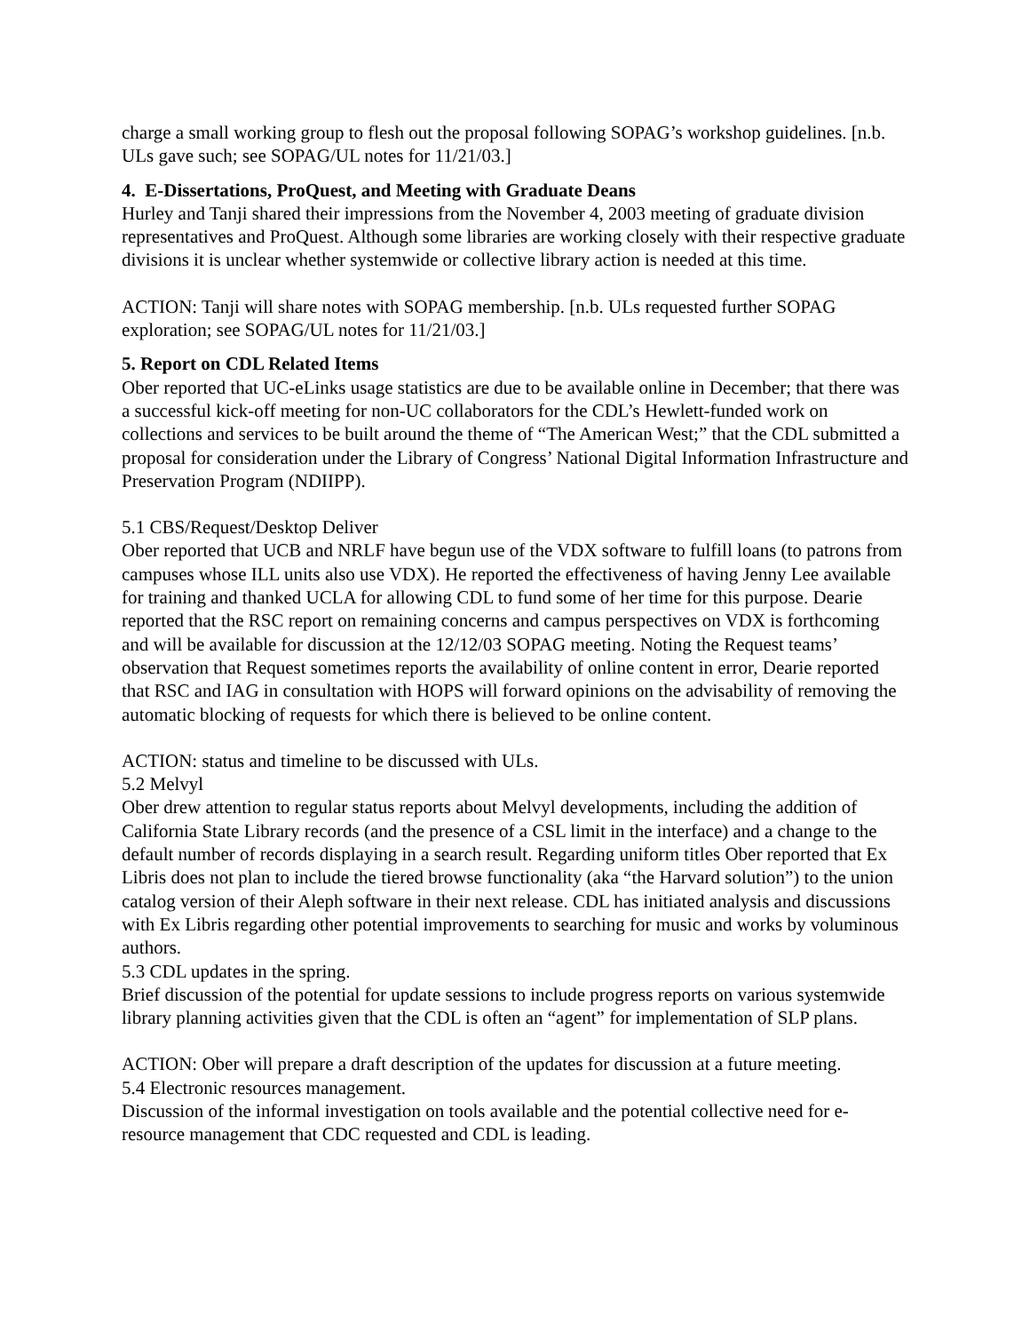charge a small working group to flesh out the proposal following SOPAG’s workshop guidelines. [n.b. ULs gave such; see SOPAG/UL notes for 11/21/03.]
4. E-Dissertations, ProQuest, and Meeting with Graduate Deans
Hurley and Tanji shared their impressions from the November 4, 2003 meeting of graduate division representatives and ProQuest. Although some libraries are working closely with their respective graduate divisions it is unclear whether systemwide or collective library action is needed at this time.
ACTION: Tanji will share notes with SOPAG membership. [n.b. ULs requested further SOPAG exploration; see SOPAG/UL notes for 11/21/03.]
5. Report on CDL Related Items
Ober reported that UC-eLinks usage statistics are due to be available online in December; that there was a successful kick-off meeting for non-UC collaborators for the CDL’s Hewlett-funded work on collections and services to be built around the theme of “The American West;” that the CDL submitted a proposal for consideration under the Library of Congress’ National Digital Information Infrastructure and Preservation Program (NDIIPP).
5.1 CBS/Request/Desktop Deliver
Ober reported that UCB and NRLF have begun use of the VDX software to fulfill loans (to patrons from campuses whose ILL units also use VDX). He reported the effectiveness of having Jenny Lee available for training and thanked UCLA for allowing CDL to fund some of her time for this purpose. Dearie reported that the RSC report on remaining concerns and campus perspectives on VDX is forthcoming and will be available for discussion at the 12/12/03 SOPAG meeting. Noting the Request teams’ observation that Request sometimes reports the availability of online content in error, Dearie reported that RSC and IAG in consultation with HOPS will forward opinions on the advisability of removing the automatic blocking of requests for which there is believed to be online content.
ACTION: status and timeline to be discussed with ULs.
5.2 Melvyl
Ober drew attention to regular status reports about Melvyl developments, including the addition of California State Library records (and the presence of a CSL limit in the interface) and a change to the default number of records displaying in a search result. Regarding uniform titles Ober reported that Ex Libris does not plan to include the tiered browse functionality (aka “the Harvard solution”) to the union catalog version of their Aleph software in their next release. CDL has initiated analysis and discussions with Ex Libris regarding other potential improvements to searching for music and works by voluminous authors.
5.3 CDL updates in the spring.
Brief discussion of the potential for update sessions to include progress reports on various systemwide library planning activities given that the CDL is often an “agent” for implementation of SLP plans.
ACTION: Ober will prepare a draft description of the updates for discussion at a future meeting.
5.4 Electronic resources management.
Discussion of the informal investigation on tools available and the potential collective need for e-resource management that CDC requested and CDL is leading.